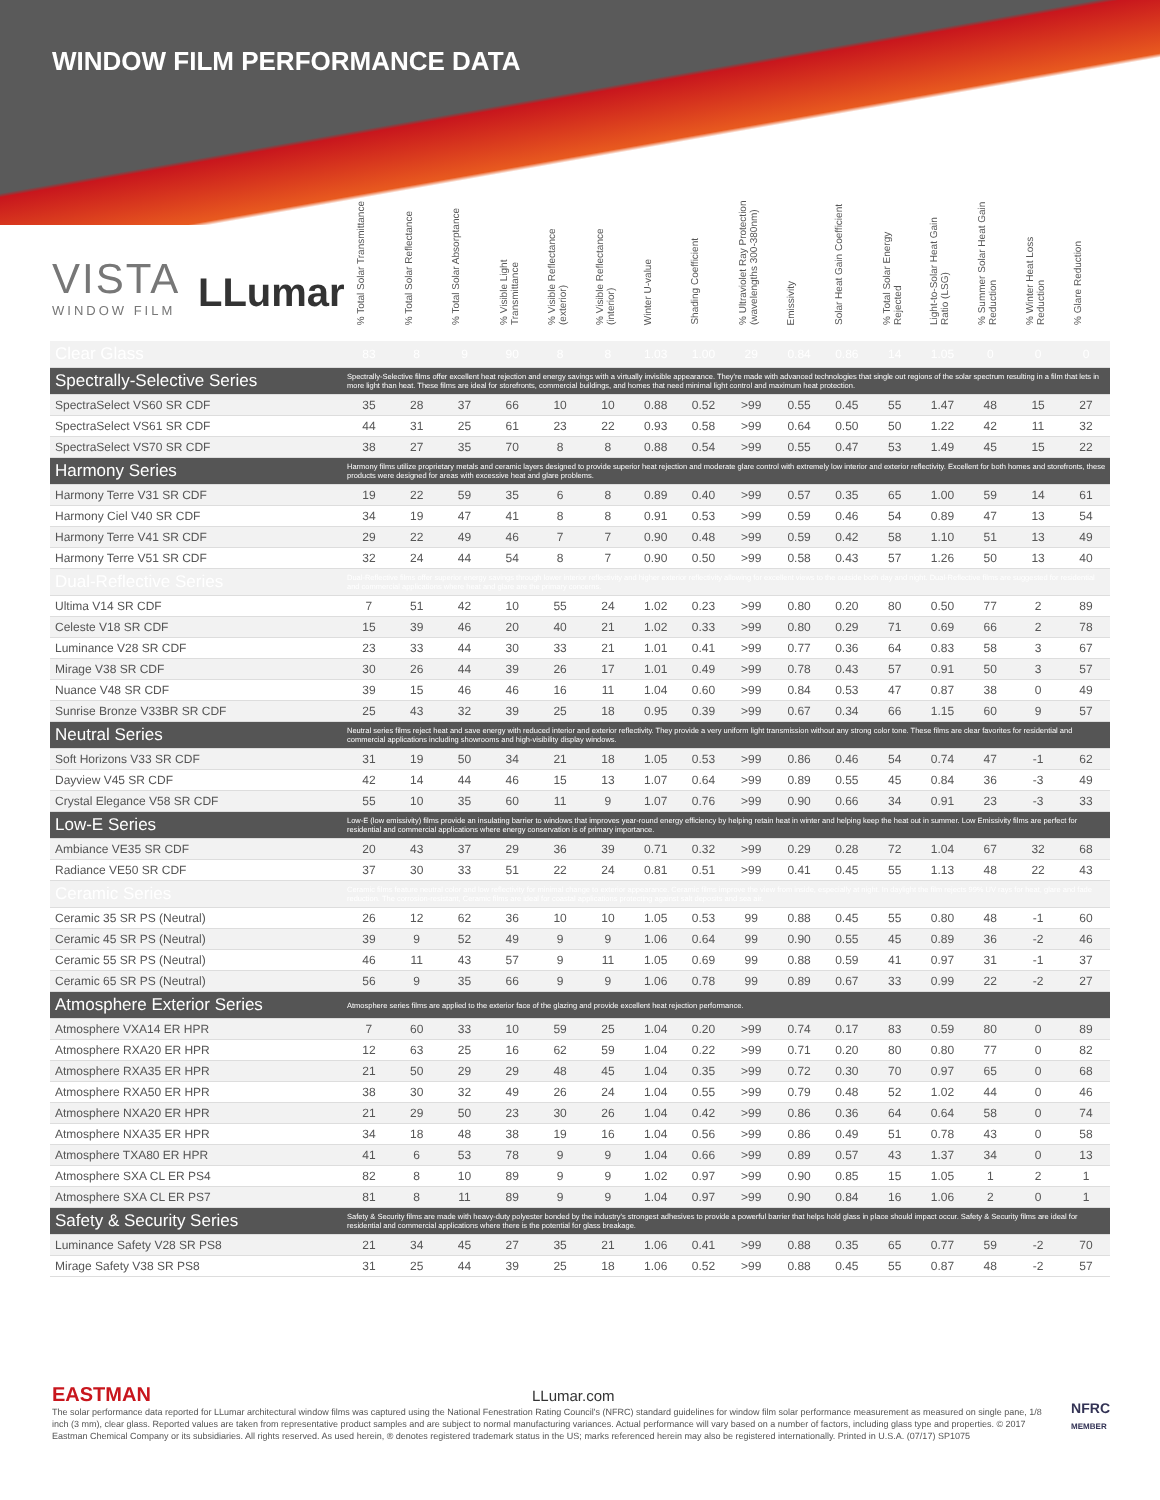WINDOW FILM PERFORMANCE DATA
VISTA
WINDOW FILM
LLumar
| | % Total Solar Transmittance | % Total Solar Reflectance | % Total Solar Absorptance | % Visible Light Transmittance | % Visible Reflectance (exterior) | % Visible Reflectance (interior) | Winter U-value | Shading Coefficient | % Ultraviolet Ray Protection (wavelengths 300-380nm) | Emissivity | Solar Heat Gain Coefficient | % Total Solar Energy Rejected | Light-to-Solar Heat Gain Ratio (LSG) | % Summer Solar Heat Gain Reduction | % Winter Heat Loss Reduction | % Glare Reduction |
| --- | --- | --- | --- | --- | --- | --- | --- | --- | --- | --- | --- | --- | --- | --- | --- | --- |
| Clear Glass | 83 | 8 | 9 | 90 | 8 | 8 | 1.03 | 1.00 | 29 | 0.84 | 0.86 | 14 | 1.05 | 0 | 0 | 0 |
| Spectrally-Selective Series | Spectrally-Selective films offer excellent heat rejection and energy savings with a virtually invisible appearance. They're made with advanced technologies that single out regions of the solar spectrum resulting in a film that lets in more light than heat. These films are ideal for storefronts, commercial buildings, and homes that need minimal light control and maximum heat protection. | | | | | | | | | | | | | | | |
| SpectraSelect VS60 SR CDF | 35 | 28 | 37 | 66 | 10 | 10 | 0.88 | 0.52 | >99 | 0.55 | 0.45 | 55 | 1.47 | 48 | 15 | 27 |
| SpectraSelect VS61 SR CDF | 44 | 31 | 25 | 61 | 23 | 22 | 0.93 | 0.58 | >99 | 0.64 | 0.50 | 50 | 1.22 | 42 | 11 | 32 |
| SpectraSelect VS70 SR CDF | 38 | 27 | 35 | 70 | 8 | 8 | 0.88 | 0.54 | >99 | 0.55 | 0.47 | 53 | 1.49 | 45 | 15 | 22 |
| Harmony Series | Harmony films utilize proprietary metals and ceramic layers designed to provide superior heat rejection and moderate glare control with extremely low interior and exterior reflectivity. Excellent for both homes and storefronts, these products were designed for areas with excessive heat and glare problems. | | | | | | | | | | | | | | | |
| Harmony Terre V31 SR CDF | 19 | 22 | 59 | 35 | 6 | 8 | 0.89 | 0.40 | >99 | 0.57 | 0.35 | 65 | 1.00 | 59 | 14 | 61 |
| Harmony Ciel V40 SR CDF | 34 | 19 | 47 | 41 | 8 | 8 | 0.91 | 0.53 | >99 | 0.59 | 0.46 | 54 | 0.89 | 47 | 13 | 54 |
| Harmony Terre V41 SR CDF | 29 | 22 | 49 | 46 | 7 | 7 | 0.90 | 0.48 | >99 | 0.59 | 0.42 | 58 | 1.10 | 51 | 13 | 49 |
| Harmony Terre V51 SR CDF | 32 | 24 | 44 | 54 | 8 | 7 | 0.90 | 0.50 | >99 | 0.58 | 0.43 | 57 | 1.26 | 50 | 13 | 40 |
| Dual-Reflective Series | Dual-Reflective films offer superior energy savings through lower interior reflectivity and higher exterior reflectivity allowing for excellent views to the outside both day and night. Dual-Reflective films are suggested for residential and commercial applications where heat and glare are the primary concerns. | | | | | | | | | | | | | | | |
| Ultima V14 SR CDF | 7 | 51 | 42 | 10 | 55 | 24 | 1.02 | 0.23 | >99 | 0.80 | 0.20 | 80 | 0.50 | 77 | 2 | 89 |
| Celeste V18 SR CDF | 15 | 39 | 46 | 20 | 40 | 21 | 1.02 | 0.33 | >99 | 0.80 | 0.29 | 71 | 0.69 | 66 | 2 | 78 |
| Luminance V28 SR CDF | 23 | 33 | 44 | 30 | 33 | 21 | 1.01 | 0.41 | >99 | 0.77 | 0.36 | 64 | 0.83 | 58 | 3 | 67 |
| Mirage V38 SR CDF | 30 | 26 | 44 | 39 | 26 | 17 | 1.01 | 0.49 | >99 | 0.78 | 0.43 | 57 | 0.91 | 50 | 3 | 57 |
| Nuance V48 SR CDF | 39 | 15 | 46 | 46 | 16 | 11 | 1.04 | 0.60 | >99 | 0.84 | 0.53 | 47 | 0.87 | 38 | 0 | 49 |
| Sunrise Bronze V33BR SR CDF | 25 | 43 | 32 | 39 | 25 | 18 | 0.95 | 0.39 | >99 | 0.67 | 0.34 | 66 | 1.15 | 60 | 9 | 57 |
| Neutral Series | Neutral series films reject heat and save energy with reduced interior and exterior reflectivity. They provide a very uniform light transmission without any strong color tone. These films are clear favorites for residential and commercial applications including showrooms and high-visibility display windows. | | | | | | | | | | | | | | | |
| Soft Horizons V33 SR CDF | 31 | 19 | 50 | 34 | 21 | 18 | 1.05 | 0.53 | >99 | 0.86 | 0.46 | 54 | 0.74 | 47 | -1 | 62 |
| Dayview V45 SR CDF | 42 | 14 | 44 | 46 | 15 | 13 | 1.07 | 0.64 | >99 | 0.89 | 0.55 | 45 | 0.84 | 36 | -3 | 49 |
| Crystal Elegance V58 SR CDF | 55 | 10 | 35 | 60 | 11 | 9 | 1.07 | 0.76 | >99 | 0.90 | 0.66 | 34 | 0.91 | 23 | -3 | 33 |
| Low-E Series | Low-E (low emissivity) films provide an insulating barrier to windows that improves year-round energy efficiency by helping retain heat in winter and helping keep the heat out in summer. Low Emissivity films are perfect for residential and commercial applications where energy conservation is of primary importance. | | | | | | | | | | | | | | | |
| Ambiance VE35 SR CDF | 20 | 43 | 37 | 29 | 36 | 39 | 0.71 | 0.32 | >99 | 0.29 | 0.28 | 72 | 1.04 | 67 | 32 | 68 |
| Radiance VE50 SR CDF | 37 | 30 | 33 | 51 | 22 | 24 | 0.81 | 0.51 | >99 | 0.41 | 0.45 | 55 | 1.13 | 48 | 22 | 43 |
| Ceramic Series | Ceramic films feature neutral color and low reflectivity for minimal change to exterior appearance. Ceramic films improve the view from inside, especially at night. In daylight the film rejects 99% UV rays for heat, glare and fade reduction. The corrosion-resistant, Ceramic films are ideal for coastal applications protecting against salt deposits and sea air. | | | | | | | | | | | | | | | |
| Ceramic 35 SR PS (Neutral) | 26 | 12 | 62 | 36 | 10 | 10 | 1.05 | 0.53 | 99 | 0.88 | 0.45 | 55 | 0.80 | 48 | -1 | 60 |
| Ceramic 45 SR PS (Neutral) | 39 | 9 | 52 | 49 | 9 | 9 | 1.06 | 0.64 | 99 | 0.90 | 0.55 | 45 | 0.89 | 36 | -2 | 46 |
| Ceramic 55 SR PS (Neutral) | 46 | 11 | 43 | 57 | 9 | 11 | 1.05 | 0.69 | 99 | 0.88 | 0.59 | 41 | 0.97 | 31 | -1 | 37 |
| Ceramic 65 SR PS (Neutral) | 56 | 9 | 35 | 66 | 9 | 9 | 1.06 | 0.78 | 99 | 0.89 | 0.67 | 33 | 0.99 | 22 | -2 | 27 |
| Atmosphere Exterior Series | Atmosphere series films are applied to the exterior face of the glazing and provide excellent heat rejection performance. | | | | | | | | | | | | | | | |
| Atmosphere VXA14 ER HPR | 7 | 60 | 33 | 10 | 59 | 25 | 1.04 | 0.20 | >99 | 0.74 | 0.17 | 83 | 0.59 | 80 | 0 | 89 |
| Atmosphere RXA20 ER HPR | 12 | 63 | 25 | 16 | 62 | 59 | 1.04 | 0.22 | >99 | 0.71 | 0.20 | 80 | 0.80 | 77 | 0 | 82 |
| Atmosphere RXA35 ER HPR | 21 | 50 | 29 | 29 | 48 | 45 | 1.04 | 0.35 | >99 | 0.72 | 0.30 | 70 | 0.97 | 65 | 0 | 68 |
| Atmosphere RXA50 ER HPR | 38 | 30 | 32 | 49 | 26 | 24 | 1.04 | 0.55 | >99 | 0.79 | 0.48 | 52 | 1.02 | 44 | 0 | 46 |
| Atmosphere NXA20 ER HPR | 21 | 29 | 50 | 23 | 30 | 26 | 1.04 | 0.42 | >99 | 0.86 | 0.36 | 64 | 0.64 | 58 | 0 | 74 |
| Atmosphere NXA35 ER HPR | 34 | 18 | 48 | 38 | 19 | 16 | 1.04 | 0.56 | >99 | 0.86 | 0.49 | 51 | 0.78 | 43 | 0 | 58 |
| Atmosphere TXA80 ER HPR | 41 | 6 | 53 | 78 | 9 | 9 | 1.04 | 0.66 | >99 | 0.89 | 0.57 | 43 | 1.37 | 34 | 0 | 13 |
| Atmosphere SXA CL ER PS4 | 82 | 8 | 10 | 89 | 9 | 9 | 1.02 | 0.97 | >99 | 0.90 | 0.85 | 15 | 1.05 | 1 | 2 | 1 |
| Atmosphere SXA CL ER PS7 | 81 | 8 | 11 | 89 | 9 | 9 | 1.04 | 0.97 | >99 | 0.90 | 0.84 | 16 | 1.06 | 2 | 0 | 1 |
| Safety & Security Series | Safety & Security films are made with heavy-duty polyester bonded by the industry's strongest adhesives to provide a powerful barrier that helps hold glass in place should impact occur. Safety & Security films are ideal for residential and commercial applications where there is the potential for glass breakage. | | | | | | | | | | | | | | | |
| Luminance Safety V28 SR PS8 | 21 | 34 | 45 | 27 | 35 | 21 | 1.06 | 0.41 | >99 | 0.88 | 0.35 | 65 | 0.77 | 59 | -2 | 70 |
| Mirage Safety V38 SR PS8 | 31 | 25 | 44 | 39 | 25 | 18 | 1.06 | 0.52 | >99 | 0.88 | 0.45 | 55 | 0.87 | 48 | -2 | 57 |
EASTMAN
LLumar.com
The solar performance data reported for LLumar architectural window films was captured using the National Fenestration Rating Council's (NFRC) standard guidelines for window film solar performance measurement as measured on single pane, 1/8 inch (3 mm), clear glass. Reported values are taken from representative product samples and are subject to normal manufacturing variances. Actual performance will vary based on a number of factors, including glass type and properties. © 2017 Eastman Chemical Company or its subsidiaries. All rights reserved. As used herein, ® denotes registered trademark status in the US; marks referenced herein may also be registered internationally. Printed in U.S.A. (07/17) SP1075
NFRC
MEMBER